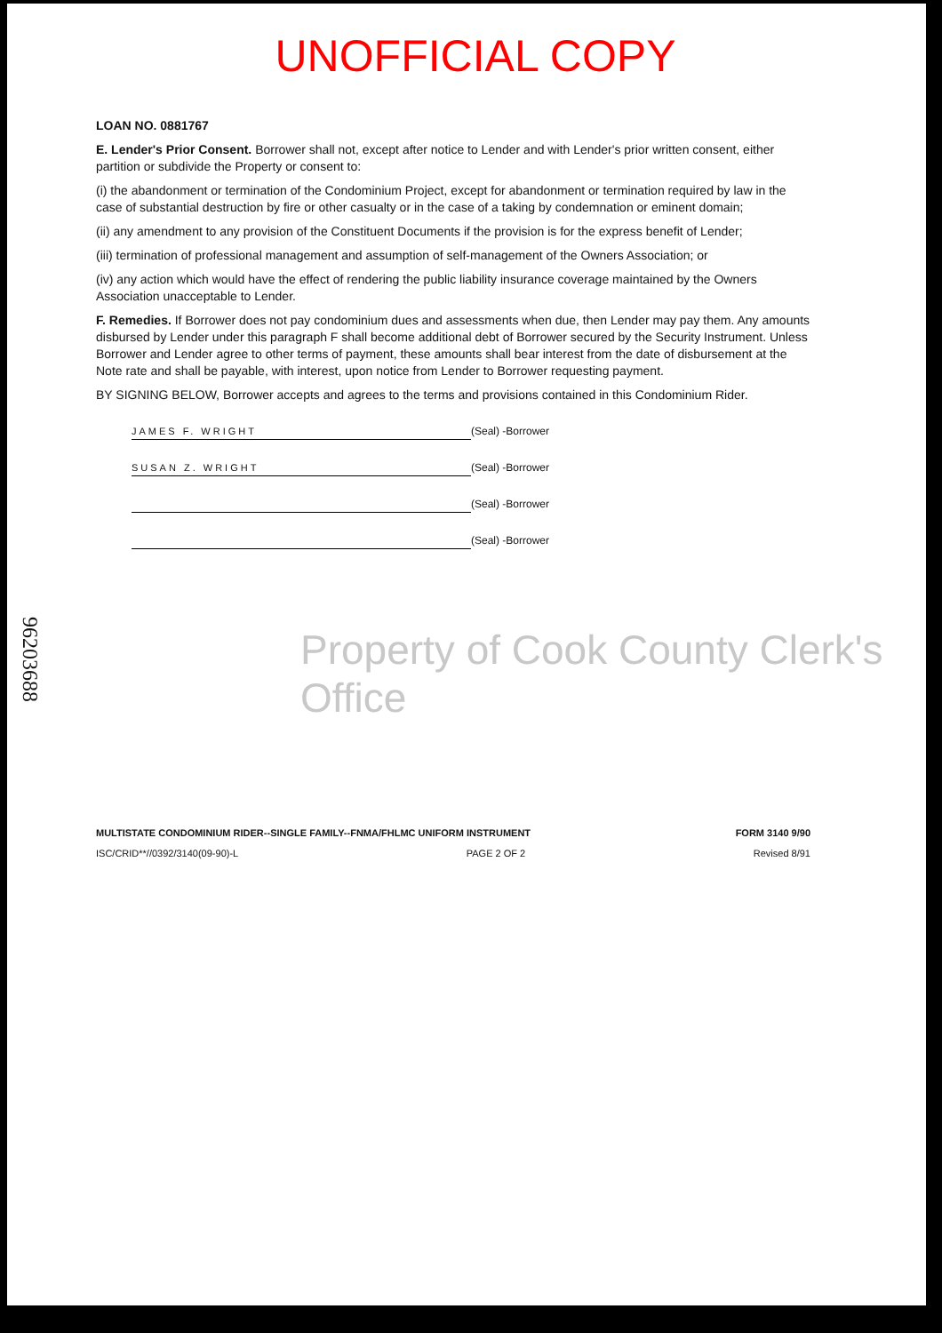UNOFFICIAL COPY
96203688
LOAN NO. 0881767
E. Lender's Prior Consent. Borrower shall not, except after notice to Lender and with Lender's prior written consent, either partition or subdivide the Property or consent to:
(i) the abandonment or termination of the Condominium Project, except for abandonment or termination required by law in the case of substantial destruction by fire or other casualty or in the case of a taking by condemnation or eminent domain;
(ii) any amendment to any provision of the Constituent Documents if the provision is for the express benefit of Lender;
(iii) termination of professional management and assumption of self-management of the Owners Association; or
(iv) any action which would have the effect of rendering the public liability insurance coverage maintained by the Owners Association unacceptable to Lender.
F. Remedies. If Borrower does not pay condominium dues and assessments when due, then Lender may pay them. Any amounts disbursed by Lender under this paragraph F shall become additional debt of Borrower secured by the Security Instrument. Unless Borrower and Lender agree to other terms of payment, these amounts shall bear interest from the date of disbursement at the Note rate and shall be payable, with interest, upon notice from Lender to Borrower requesting payment.
BY SIGNING BELOW, Borrower accepts and agrees to the terms and provisions contained in this Condominium Rider.
JAMES F. WRIGHT
(Seal) -Borrower
SUSAN Z. WRIGHT
(Seal) -Borrower
(Seal) -Borrower
(Seal) -Borrower
MULTISTATE CONDOMINIUM RIDER--SINGLE FAMILY--FNMA/FHLMC UNIFORM INSTRUMENT FORM 3140 9/90
ISC/CRID**//0392/3140(09-90)-L PAGE 2 OF 2 Revised 8/91
Property of Cook County Clerk's Office